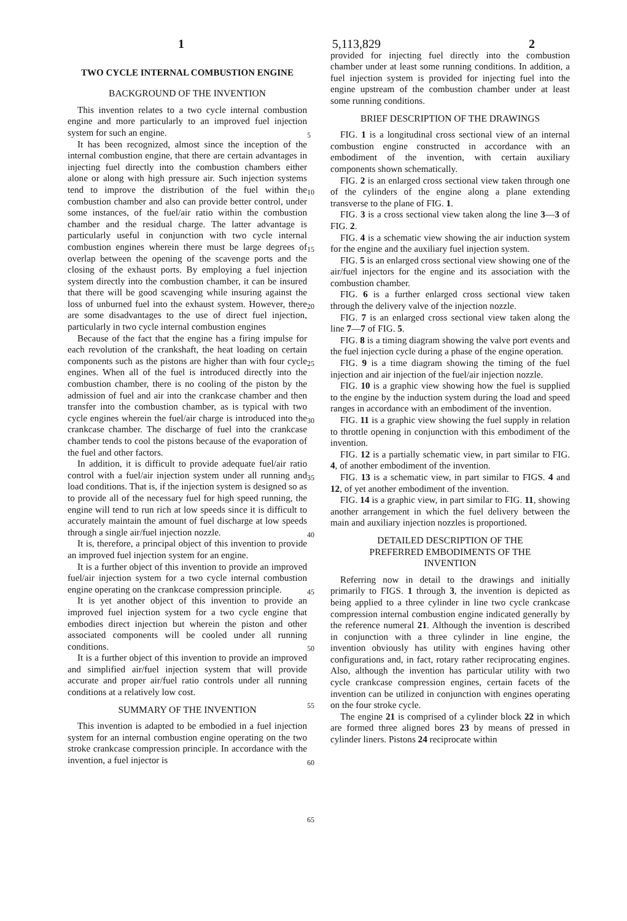1 5,113,829 2
TWO CYCLE INTERNAL COMBUSTION ENGINE
BACKGROUND OF THE INVENTION
This invention relates to a two cycle internal combustion engine and more particularly to an improved fuel injection system for such an engine.
It has been recognized, almost since the inception of the internal combustion engine, that there are certain advantages in injecting fuel directly into the combustion chambers either alone or along with high pressure air. Such injection systems tend to improve the distribution of the fuel within the combustion chamber and also can provide better control, under some instances, of the fuel/air ratio within the combustion chamber and the residual charge. The latter advantage is particularly useful in conjunction with two cycle internal combustion engines wherein there must be large degrees of overlap between the opening of the scavenge ports and the closing of the exhaust ports. By employing a fuel injection system directly into the combustion chamber, it can be insured that there will be good scavenging while insuring against the loss of unburned fuel into the exhaust system. However, there are some disadvantages to the use of direct fuel injection, particularly in two cycle internal combustion engines
Because of the fact that the engine has a firing impulse for each revolution of the crankshaft, the heat loading on certain components such as the pistons are higher than with four cycle engines. When all of the fuel is introduced directly into the combustion chamber, there is no cooling of the piston by the admission of fuel and air into the crankcase chamber and then transfer into the combustion chamber, as is typical with two cycle engines wherein the fuel/air charge is introduced into the crankcase chamber. The discharge of fuel into the crankcase chamber tends to cool the pistons because of the evaporation of the fuel and other factors.
In addition, it is difficult to provide adequate fuel/air ratio control with a fuel/air injection system under all running and load conditions. That is, if the injection system is designed so as to provide all of the necessary fuel for high speed running, the engine will tend to run rich at low speeds since it is difficult to accurately maintain the amount of fuel discharge at low speeds through a single air/fuel injection nozzle.
It is, therefore, a principal object of this invention to provide an improved fuel injection system for an engine.
It is a further object of this invention to provide an improved fuel/air injection system for a two cycle internal combustion engine operating on the crankcase compression principle.
It is yet another object of this invention to provide an improved fuel injection system for a two cycle engine that embodies direct injection but wherein the piston and other associated components will be cooled under all running conditions.
It is a further object of this invention to provide an improved and simplified air/fuel injection system that will provide accurate and proper air/fuel ratio controls under all running conditions at a relatively low cost.
SUMMARY OF THE INVENTION
This invention is adapted to be embodied in a fuel injection system for an internal combustion engine operating on the two stroke crankcase compression principle. In accordance with the invention, a fuel injector is
5
10
15
20
25
30
35
40
45
50
55
60
65
provided for injecting fuel directly into the combustion chamber under at least some running conditions. In addition, a fuel injection system is provided for injecting fuel into the engine upstream of the combustion chamber under at least some running conditions.
BRIEF DESCRIPTION OF THE DRAWINGS
FIG. 1 is a longitudinal cross sectional view of an internal combustion engine constructed in accordance with an embodiment of the invention, with certain auxiliary components shown schematically.
FIG. 2 is an enlarged cross sectional view taken through one of the cylinders of the engine along a plane extending transverse to the plane of FIG. 1.
FIG. 3 is a cross sectional view taken along the line 3—3 of FIG. 2.
FIG. 4 is a schematic view showing the air induction system for the engine and the auxiliary fuel injection system.
FIG. 5 is an enlarged cross sectional view showing one of the air/fuel injectors for the engine and its association with the combustion chamber.
FIG. 6 is a further enlarged cross sectional view taken through the delivery valve of the injection nozzle.
FIG. 7 is an enlarged cross sectional view taken along the line 7—7 of FIG. 5.
FIG. 8 is a timing diagram showing the valve port events and the fuel injection cycle during a phase of the engine operation.
FIG. 9 is a time diagram showing the timing of the fuel injection and air injection of the fuel/air injection nozzle.
FIG. 10 is a graphic view showing how the fuel is supplied to the engine by the induction system during the load and speed ranges in accordance with an embodiment of the invention.
FIG. 11 is a graphic view showing the fuel supply in relation to throttle opening in conjunction with this embodiment of the invention.
FIG. 12 is a partially schematic view, in part similar to FIG. 4, of another embodiment of the invention.
FIG. 13 is a schematic view, in part similar to FIGS. 4 and 12, of yet another embodiment of the invention.
FIG. 14 is a graphic view, in part similar to FIG. 11, showing another arrangement in which the fuel delivery between the main and auxiliary injection nozzles is proportioned.
DETAILED DESCRIPTION OF THE
PREFERRED EMBODIMENTS OF THE
INVENTION
Referring now in detail to the drawings and initially primarily to FIGS. 1 through 3, the invention is depicted as being applied to a three cylinder in line two cycle crankcase compression internal combustion engine indicated generally by the reference numeral 21. Although the invention is described in conjunction with a three cylinder in line engine, the invention obviously has utility with engines having other configurations and, in fact, rotary rather reciprocating engines. Also, although the invention has particular utility with two cycle crankcase compression engines, certain facets of the invention can be utilized in conjunction with engines operating on the four stroke cycle.
The engine 21 is comprised of a cylinder block 22 in which are formed three aligned bores 23 by means of pressed in cylinder liners. Pistons 24 reciprocate within